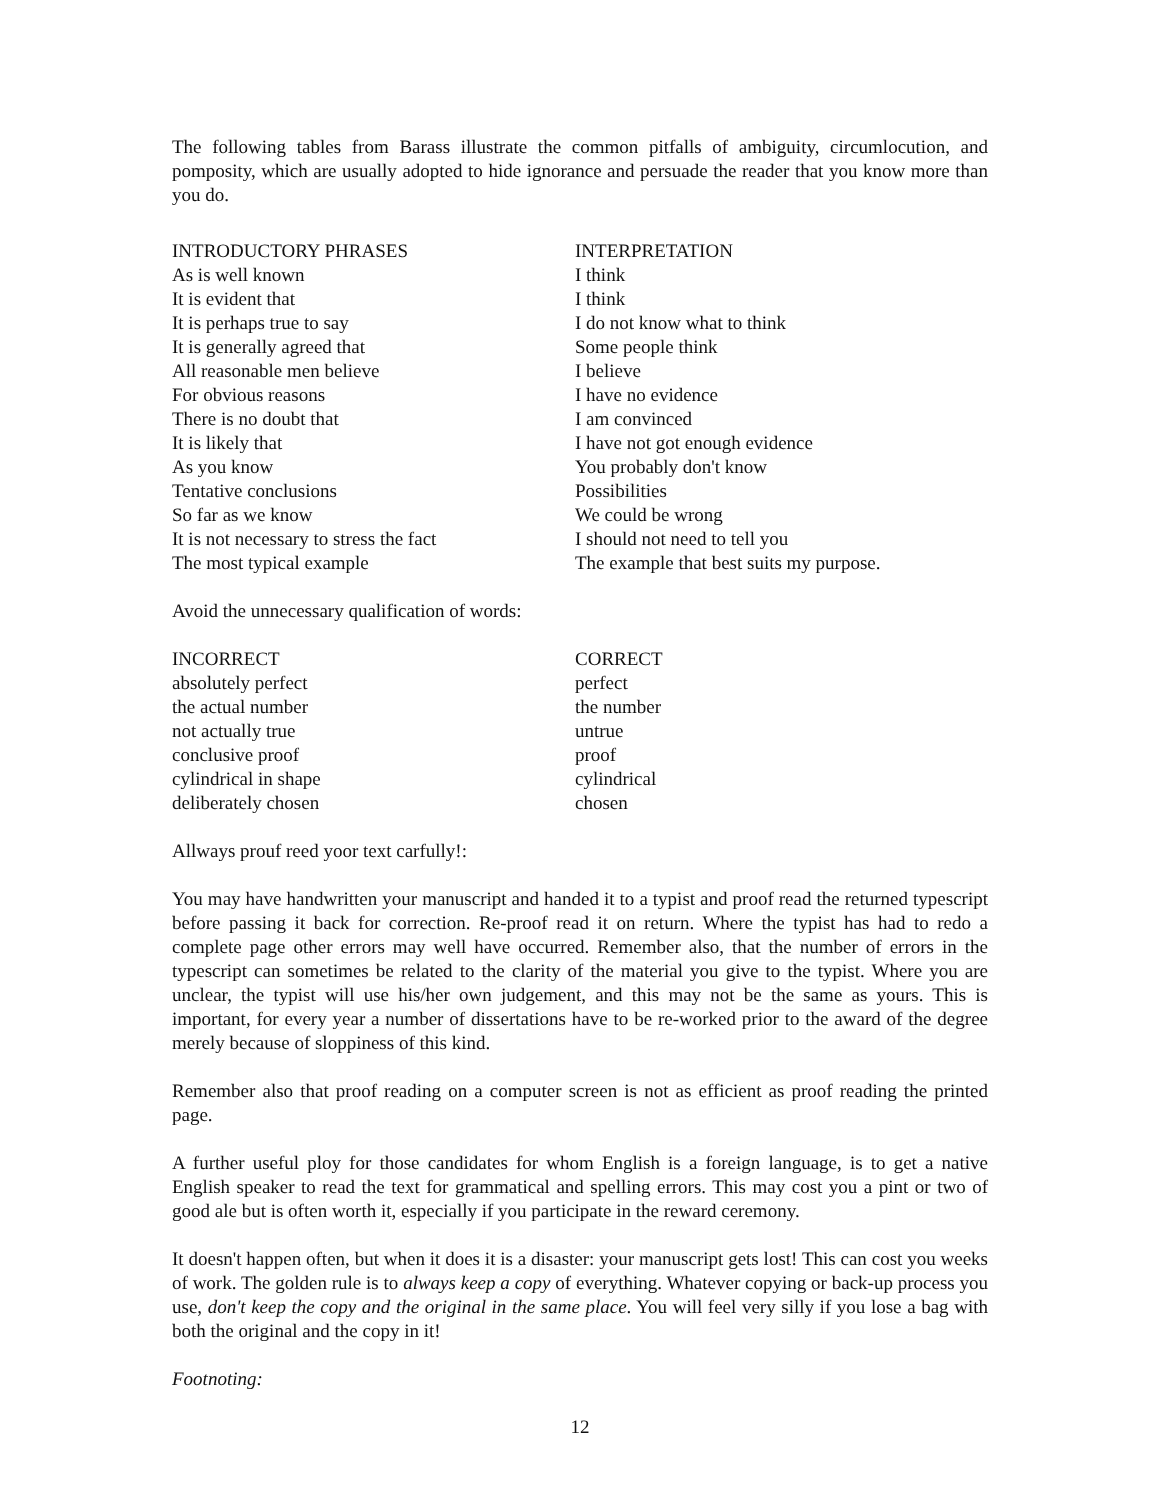The following tables from Barass illustrate the common pitfalls of ambiguity, circumlocution, and pomposity, which are usually adopted to hide ignorance and persuade the reader that you know more than you do.
| INTRODUCTORY PHRASES | INTERPRETATION |
| --- | --- |
| As is well known | I think |
| It is evident that | I think |
| It is perhaps true to say | I do not know what to think |
| It is generally agreed that | Some people think |
| All reasonable men believe | I believe |
| For obvious reasons | I have no evidence |
| There is no doubt that | I am convinced |
| It is likely that | I have not got enough evidence |
| As you know | You probably don't know |
| Tentative conclusions | Possibilities |
| So far as we know | We could be wrong |
| It is not necessary to stress the fact | I should not need to tell you |
| The most typical example | The example that best suits my purpose. |
Avoid the unnecessary qualification of words:
| INCORRECT | CORRECT |
| --- | --- |
| absolutely perfect | perfect |
| the actual number | the number |
| not actually true | untrue |
| conclusive proof | proof |
| cylindrical in shape | cylindrical |
| deliberately chosen | chosen |
Allways prouf reed yoor text carfully!:
You may have handwritten your manuscript and handed it to a typist and proof read the returned typescript before passing it back for correction. Re-proof read it on return. Where the typist has had to redo a complete page other errors may well have occurred. Remember also, that the number of errors in the typescript can sometimes be related to the clarity of the material you give to the typist. Where you are unclear, the typist will use his/her own judgement, and this may not be the same as yours. This is important, for every year a number of dissertations have to be re-worked prior to the award of the degree merely because of sloppiness of this kind.
Remember also that proof reading on a computer screen is not as efficient as proof reading the printed page.
A further useful ploy for those candidates for whom English is a foreign language, is to get a native English speaker to read the text for grammatical and spelling errors. This may cost you a pint or two of good ale but is often worth it, especially if you participate in the reward ceremony.
It doesn't happen often, but when it does it is a disaster: your manuscript gets lost! This can cost you weeks of work. The golden rule is to always keep a copy of everything. Whatever copying or back-up process you use, don't keep the copy and the original in the same place. You will feel very silly if you lose a bag with both the original and the copy in it!
Footnoting:
12